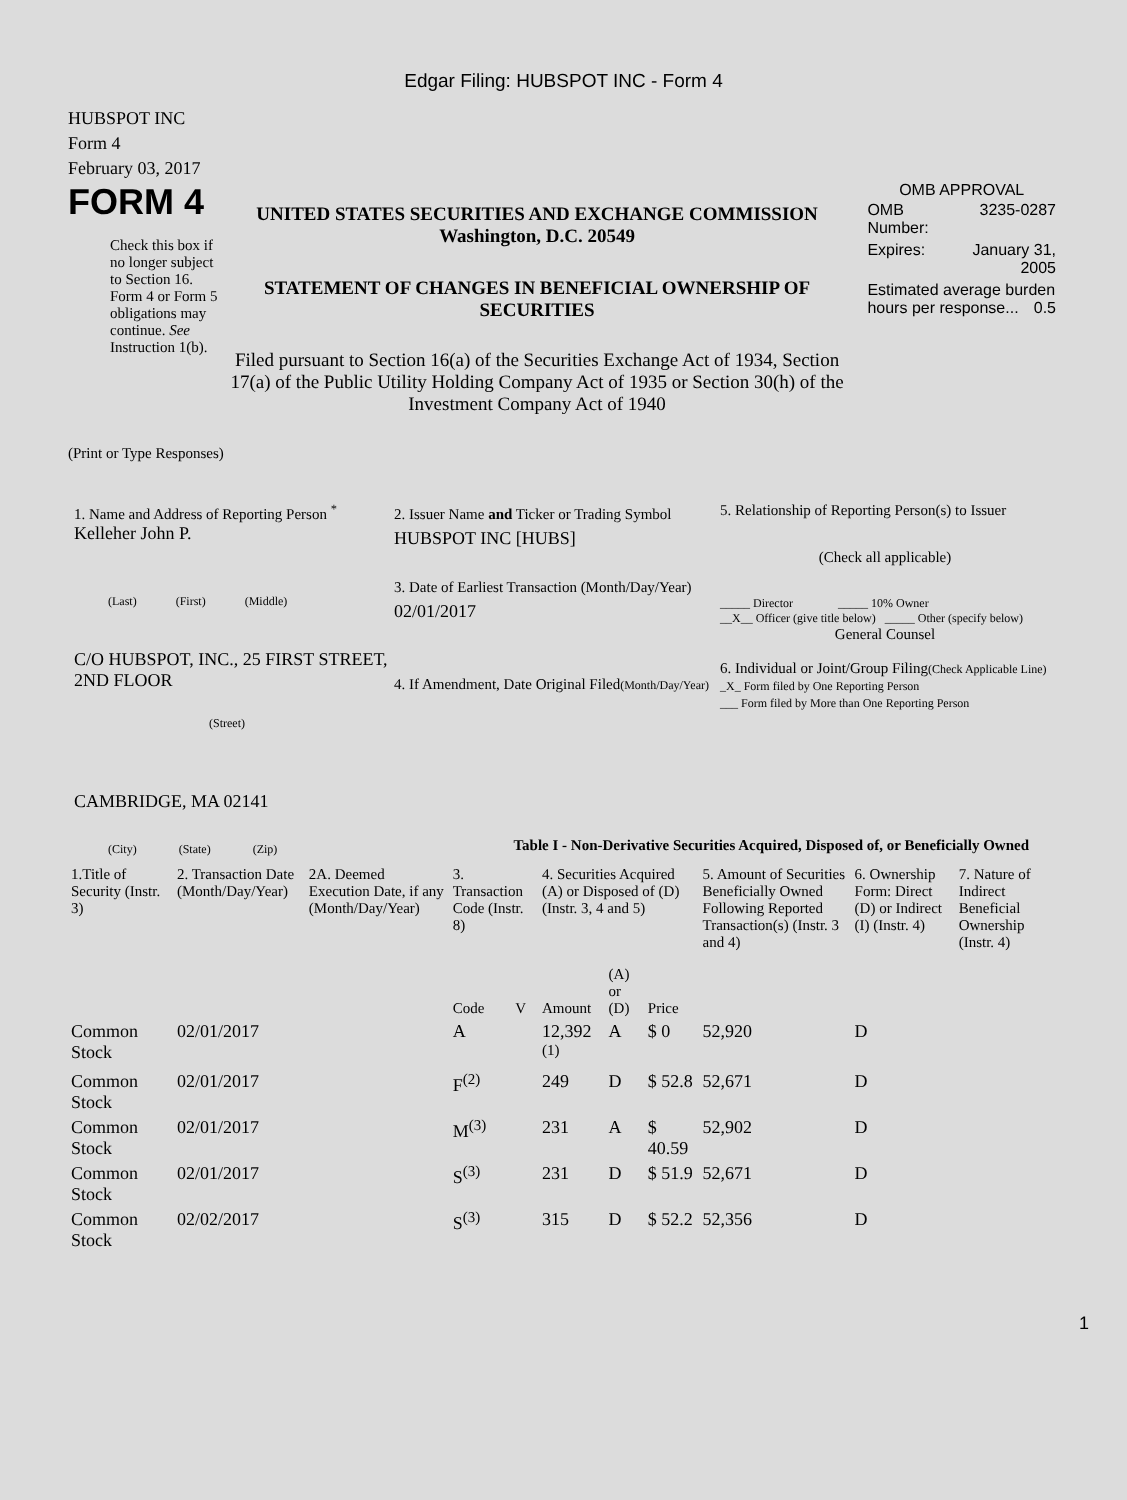Edgar Filing: HUBSPOT INC - Form 4
HUBSPOT INC
Form 4
February 03, 2017
FORM 4
Check this box if no longer subject to Section 16. Form 4 or Form 5 obligations may continue. See Instruction 1(b).
UNITED STATES SECURITIES AND EXCHANGE COMMISSION
Washington, D.C. 20549
STATEMENT OF CHANGES IN BENEFICIAL OWNERSHIP OF SECURITIES
Filed pursuant to Section 16(a) of the Securities Exchange Act of 1934, Section 17(a) of the Public Utility Holding Company Act of 1935 or Section 30(h) of the Investment Company Act of 1940
OMB APPROVAL
| OMB Number: | 3235-0287 |
| Expires: | January 31, 2005 |
| Estimated average burden hours per response... 0.5 | |
(Print or Type Responses)
1. Name and Address of Reporting Person <sup>*</sup>
Kelleher John P.
(Last) (First) (Middle)
C/O HUBSPOT, INC., 25 FIRST STREET, 2ND FLOOR
(Street)
CAMBRIDGE, MA 02141
(City) (State) (Zip)
2. Issuer Name and Ticker or Trading Symbol
HUBSPOT INC [HUBS]
3. Date of Earliest Transaction (Month/Day/Year)
02/01/2017
4. If Amendment, Date Original Filed(Month/Day/Year)
5. Relationship of Reporting Person(s) to Issuer
(Check all applicable)
_____ Director _____ 10% Owner
__X__ Officer (give title below) _____ Other (specify below)
General Counsel
6. Individual or Joint/Group Filing(Check Applicable Line)
_X_ Form filed by One Reporting Person
___ Form filed by More than One Reporting Person
Table I - Non-Derivative Securities Acquired, Disposed of, or Beneficially Owned
| 1.Title of Security (Instr. 3) | 2. Transaction Date (Month/Day/Year) | 2A. Deemed Execution Date, if any (Month/Day/Year) | 3. Transaction Code (Instr. 8) | | 4. Securities Acquired (A) or Disposed of (D) (Instr. 3, 4 and 5) | | | 5. Amount of Securities Beneficially Owned Following Reported Transaction(s) (Instr. 3 and 4) | 6. Ownership Form: Direct (D) or Indirect (I) (Instr. 4) | 7. Nature of Indirect Beneficial Ownership (Instr. 4) |
| --- | --- | --- | --- | --- | --- | --- | --- | --- | --- | --- |
| | | | Code | V | Amount | (A) or (D) | Price | | | |
| Common Stock | 02/01/2017 | | A | | 12,392 <sup>(1)</sup> | A | $ 0 | 52,920 | D | |
| Common Stock | 02/01/2017 | | F<sup>(2)</sup> | | 249 | D | $ 52.8 | 52,671 | D | |
| Common Stock | 02/01/2017 | | M<sup>(3)</sup> | | 231 | A | $ 40.59 | 52,902 | D | |
| Common Stock | 02/01/2017 | | S<sup>(3)</sup> | | 231 | D | $ 51.9 | 52,671 | D | |
| Common Stock | 02/02/2017 | | S<sup>(3)</sup> | | 315 | D | $ 52.2 | 52,356 | D | |
1